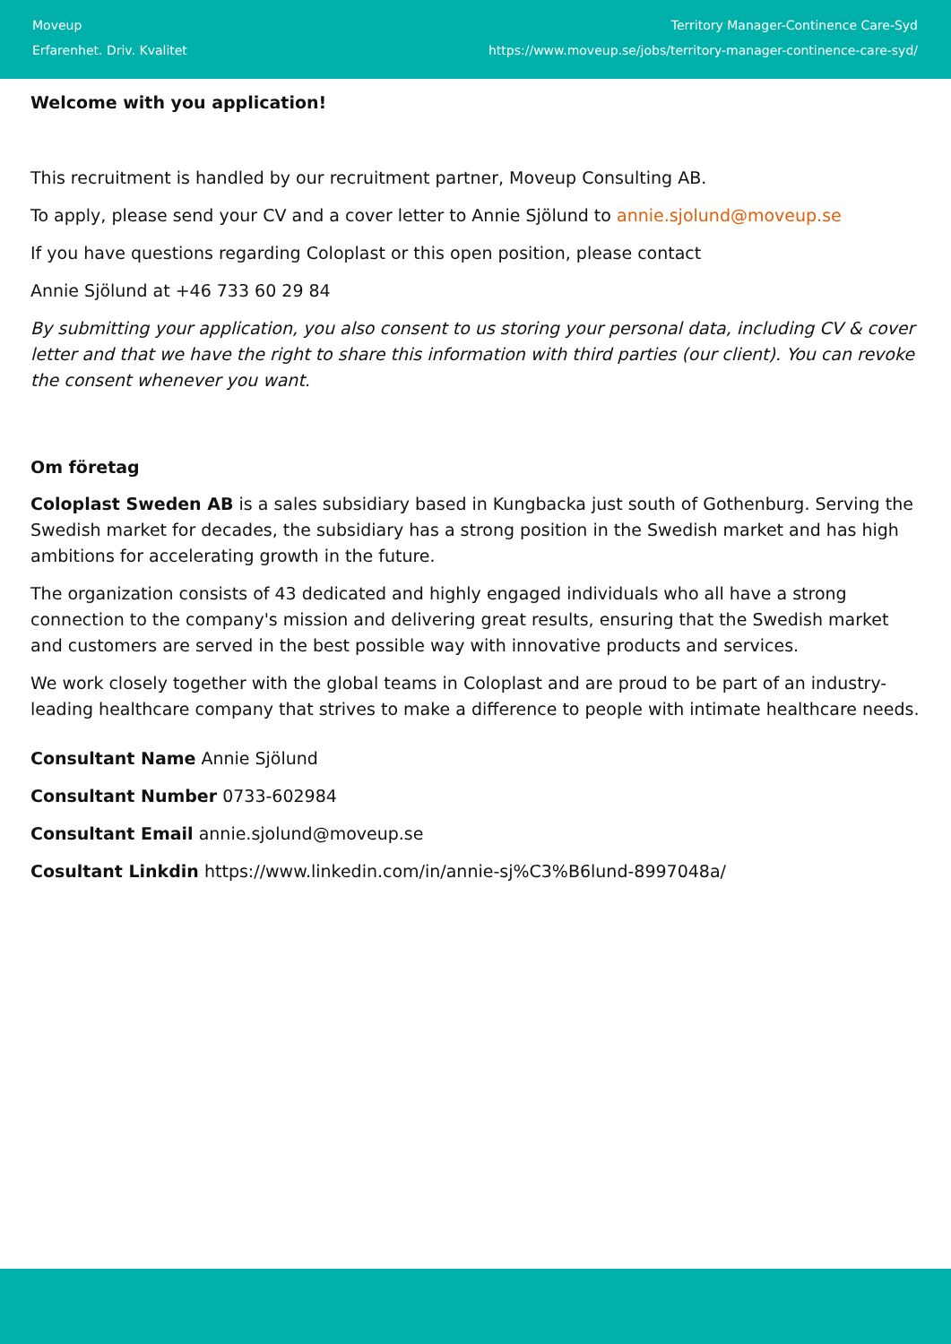Moveup
Erfarenhet. Driv. Kvalitet
Territory Manager-Continence Care-Syd
https://www.moveup.se/jobs/territory-manager-continence-care-syd/
Welcome with you application!
This recruitment is handled by our recruitment partner, Moveup Consulting AB.
To apply, please send your CV and a cover letter to Annie Sjölund to annie.sjolund@moveup.se
If you have questions regarding Coloplast or this open position, please contact
Annie Sjölund at +46 733 60 29 84
By submitting your application, you also consent to us storing your personal data, including CV & cover letter and that we have the right to share this information with third parties (our client). You can revoke the consent whenever you want.
Om företag
Coloplast Sweden AB is a sales subsidiary based in Kungbacka just south of Gothenburg. Serving the Swedish market for decades, the subsidiary has a strong position in the Swedish market and has high ambitions for accelerating growth in the future.
The organization consists of 43 dedicated and highly engaged individuals who all have a strong connection to the company's mission and delivering great results, ensuring that the Swedish market and customers are served in the best possible way with innovative products and services.
We work closely together with the global teams in Coloplast and are proud to be part of an industry-leading healthcare company that strives to make a difference to people with intimate healthcare needs.
Consultant Name Annie Sjölund
Consultant Number 0733-602984
Consultant Email annie.sjolund@moveup.se
Cosultant Linkdin https://www.linkedin.com/in/annie-sj%C3%B6lund-8997048a/